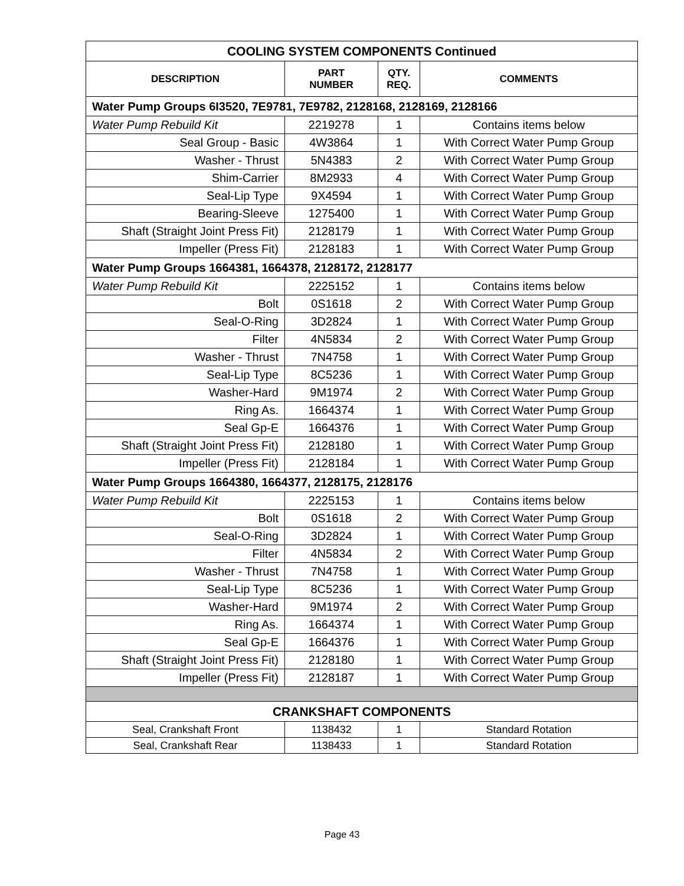| COOLING SYSTEM COMPONENTS Continued | | | |
| DESCRIPTION | PART NUMBER | QTY. REQ. | COMMENTS |
| Water Pump Groups 6I3520, 7E9781, 7E9782, 2128168, 2128169, 2128166 | | | |
| Water Pump Rebuild Kit | 2219278 | 1 | Contains items below |
| Seal Group - Basic | 4W3864 | 1 | With Correct Water Pump Group |
| Washer - Thrust | 5N4383 | 2 | With Correct Water Pump Group |
| Shim-Carrier | 8M2933 | 4 | With Correct Water Pump Group |
| Seal-Lip Type | 9X4594 | 1 | With Correct Water Pump Group |
| Bearing-Sleeve | 1275400 | 1 | With Correct Water Pump Group |
| Shaft (Straight Joint Press Fit) | 2128179 | 1 | With Correct Water Pump Group |
| Impeller (Press Fit) | 2128183 | 1 | With Correct Water Pump Group |
| Water Pump Groups 1664381, 1664378, 2128172, 2128177 | | | |
| Water Pump Rebuild Kit | 2225152 | 1 | Contains items below |
| Bolt | 0S1618 | 2 | With Correct Water Pump Group |
| Seal-O-Ring | 3D2824 | 1 | With Correct Water Pump Group |
| Filter | 4N5834 | 2 | With Correct Water Pump Group |
| Washer - Thrust | 7N4758 | 1 | With Correct Water Pump Group |
| Seal-Lip Type | 8C5236 | 1 | With Correct Water Pump Group |
| Washer-Hard | 9M1974 | 2 | With Correct Water Pump Group |
| Ring As. | 1664374 | 1 | With Correct Water Pump Group |
| Seal Gp-E | 1664376 | 1 | With Correct Water Pump Group |
| Shaft (Straight Joint Press Fit) | 2128180 | 1 | With Correct Water Pump Group |
| Impeller (Press Fit) | 2128184 | 1 | With Correct Water Pump Group |
| Water Pump Groups 1664380, 1664377, 2128175, 2128176 | | | |
| Water Pump Rebuild Kit | 2225153 | 1 | Contains items below |
| Bolt | 0S1618 | 2 | With Correct Water Pump Group |
| Seal-O-Ring | 3D2824 | 1 | With Correct Water Pump Group |
| Filter | 4N5834 | 2 | With Correct Water Pump Group |
| Washer - Thrust | 7N4758 | 1 | With Correct Water Pump Group |
| Seal-Lip Type | 8C5236 | 1 | With Correct Water Pump Group |
| Washer-Hard | 9M1974 | 2 | With Correct Water Pump Group |
| Ring As. | 1664374 | 1 | With Correct Water Pump Group |
| Seal Gp-E | 1664376 | 1 | With Correct Water Pump Group |
| Shaft (Straight Joint Press Fit) | 2128180 | 1 | With Correct Water Pump Group |
| Impeller (Press Fit) | 2128187 | 1 | With Correct Water Pump Group |
| CRANKSHAFT COMPONENTS | | | |
| Seal, Crankshaft Front | 1138432 | 1 | Standard Rotation |
| Seal, Crankshaft Rear | 1138433 | 1 | Standard Rotation |
Page 43